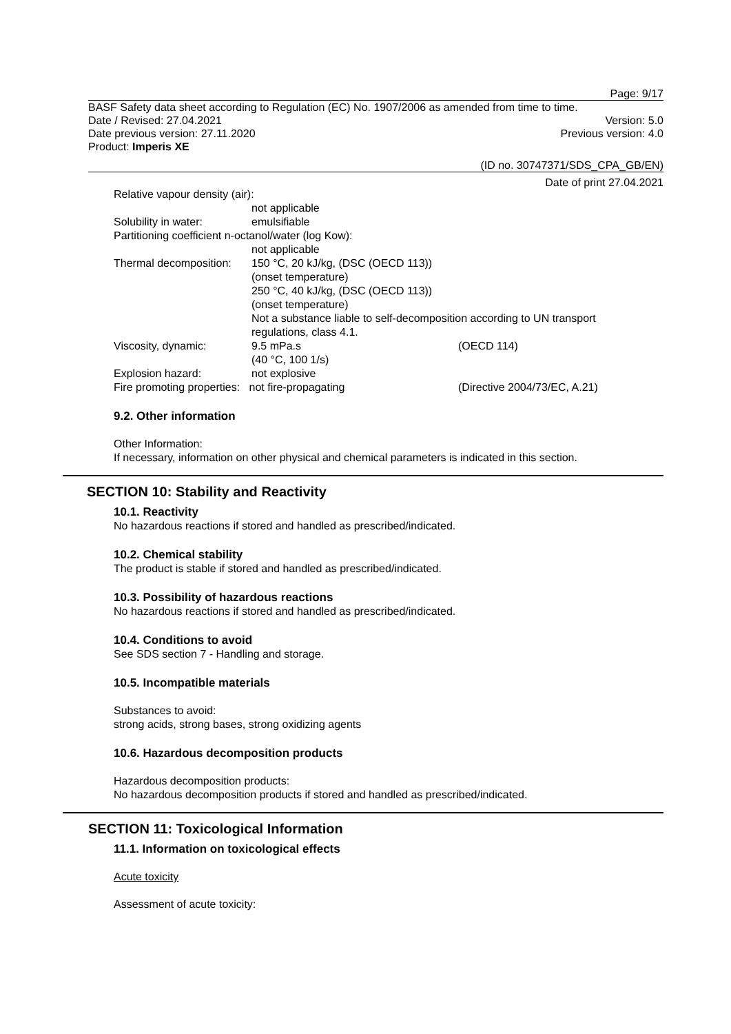Page: 9/17
BASF Safety data sheet according to Regulation (EC) No. 1907/2006 as amended from time to time.
Date / Revised: 27.04.2021 Version: 5.0
Date previous version: 27.11.2020 Previous version: 4.0
Product: Imperis XE
(ID no. 30747371/SDS_CPA_GB/EN)
Date of print 27.04.2021
Relative vapour density (air):
not applicable Solubility in water: emulsifiable
Partitioning coefficient n-octanol/water (log Kow):
not applicable
Thermal decomposition: 150 °C, 20 kJ/kg, (DSC (OECD 113))
(onset temperature)
250 °C, 40 kJ/kg, (DSC (OECD 113))
(onset temperature)
Not a substance liable to self-decomposition according to UN transport
regulations, class 4.1.
Viscosity, dynamic: 9.5 mPa.s
(40 °C, 100 1/s) (OECD 114) Explosion hazard: not explosive
Fire promoting properties: not fire-propagating (Directive 2004/73/EC, A.21)
9.2. Other information
Other Information:
If necessary, information on other physical and chemical parameters is indicated in this section.
SECTION 10: Stability and Reactivity
10.1. Reactivity
No hazardous reactions if stored and handled as prescribed/indicated.
10.2. Chemical stability
The product is stable if stored and handled as prescribed/indicated.
10.3. Possibility of hazardous reactions
No hazardous reactions if stored and handled as prescribed/indicated.
10.4. Conditions to avoid
See SDS section 7 - Handling and storage.
10.5. Incompatible materials
Substances to avoid:
strong acids, strong bases, strong oxidizing agents
10.6. Hazardous decomposition products
Hazardous decomposition products:
No hazardous decomposition products if stored and handled as prescribed/indicated.
SECTION 11: Toxicological Information
11.1. Information on toxicological effects
Acute toxicity
Assessment of acute toxicity: